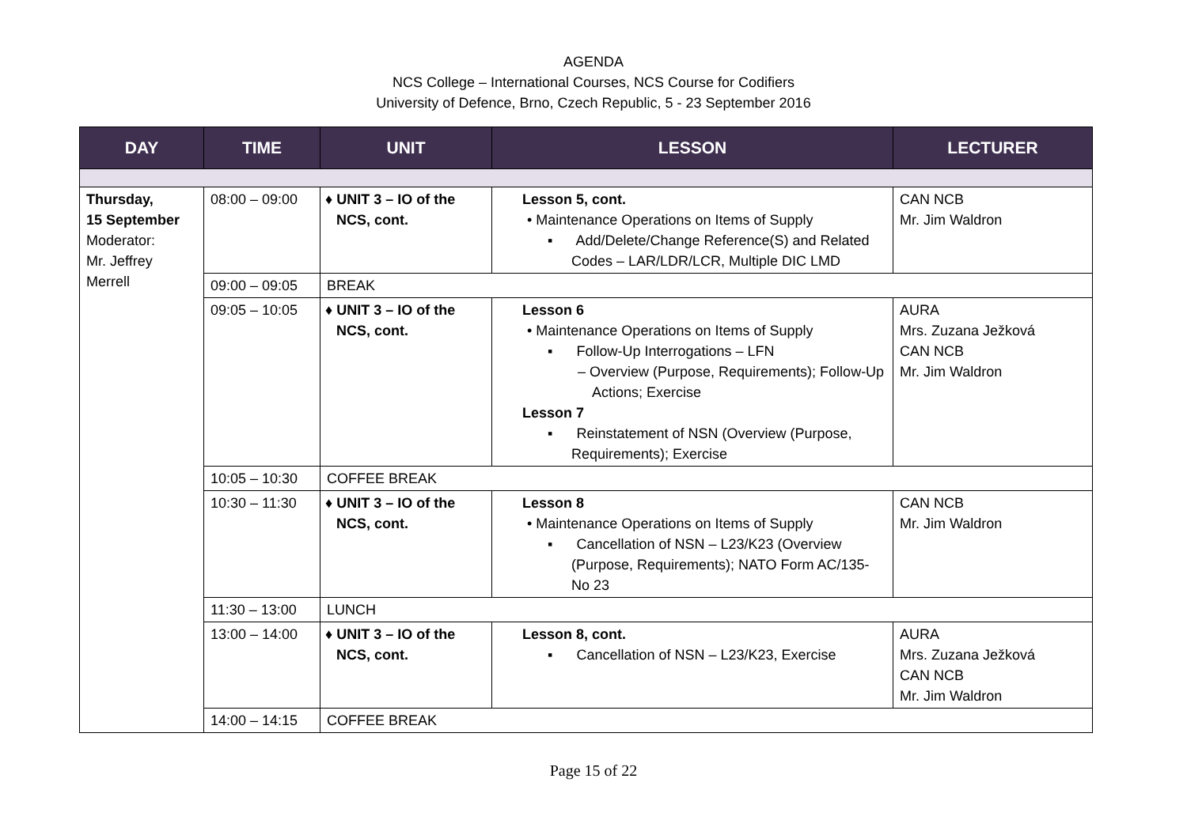AGENDA
NCS College – International Courses, NCS Course for Codifiers
University of Defence, Brno, Czech Republic, 5 - 23 September 2016
| DAY | TIME | UNIT | LESSON | LECTURER |
| --- | --- | --- | --- | --- |
| Thursday, 15 September Moderator: Mr. Jeffrey Merrell | 08:00 – 09:00 | ♦ UNIT 3 – IO of the NCS, cont. | Lesson 5, cont. • Maintenance Operations on Items of Supply ▪ Add/Delete/Change Reference(S) and Related Codes – LAR/LDR/LCR, Multiple DIC LMD | CAN NCB Mr. Jim Waldron |
| | 09:00 – 09:05 | BREAK | | |
| | 09:05 – 10:05 | ♦ UNIT 3 – IO of the NCS, cont. | Lesson 6 • Maintenance Operations on Items of Supply ▪ Follow-Up Interrogations – LFN – Overview (Purpose, Requirements); Follow-Up Actions; Exercise Lesson 7 ▪ Reinstatement of NSN (Overview (Purpose, Requirements); Exercise | AURA Mrs. Zuzana Ježková CAN NCB Mr. Jim Waldron |
| | 10:05 – 10:30 | COFFEE BREAK | | |
| | 10:30 – 11:30 | ♦ UNIT 3 – IO of the NCS, cont. | Lesson 8 • Maintenance Operations on Items of Supply ▪ Cancellation of NSN – L23/K23 (Overview (Purpose, Requirements); NATO Form AC/135-No 23 | CAN NCB Mr. Jim Waldron |
| | 11:30 – 13:00 | LUNCH | | |
| | 13:00 – 14:00 | ♦ UNIT 3 – IO of the NCS, cont. | Lesson 8, cont. ▪ Cancellation of NSN – L23/K23, Exercise | AURA Mrs. Zuzana Ježková CAN NCB Mr. Jim Waldron |
| | 14:00 – 14:15 | COFFEE BREAK | | |
Page 15 of 22